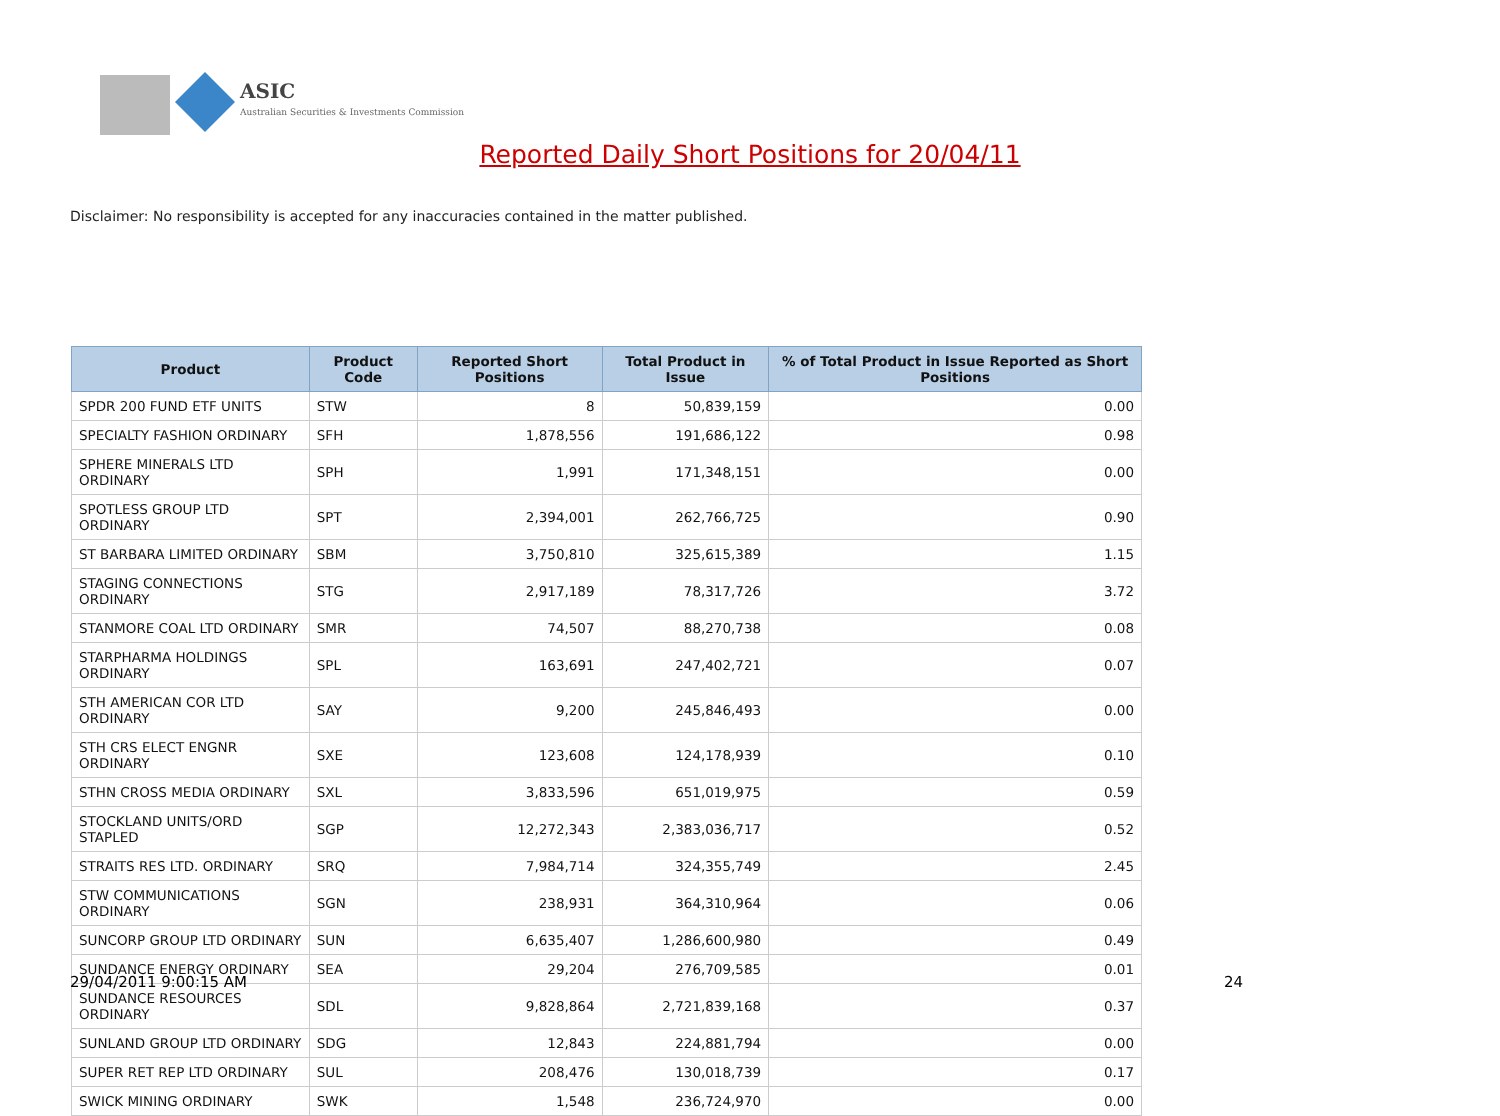ASIC
Australian Securities & Investments Commission
Reported Daily Short Positions for 20/04/11
Disclaimer: No responsibility is accepted for any inaccuracies contained in the matter published.
| Product | Product Code | Reported Short Positions | Total Product in Issue | % of Total Product in Issue Reported as Short Positions |
| --- | --- | --- | --- | --- |
| SPDR 200 FUND ETF UNITS | STW | 8 | 50,839,159 | 0.00 |
| SPECIALTY FASHION ORDINARY | SFH | 1,878,556 | 191,686,122 | 0.98 |
| SPHERE MINERALS LTD ORDINARY | SPH | 1,991 | 171,348,151 | 0.00 |
| SPOTLESS GROUP LTD ORDINARY | SPT | 2,394,001 | 262,766,725 | 0.90 |
| ST BARBARA LIMITED ORDINARY | SBM | 3,750,810 | 325,615,389 | 1.15 |
| STAGING CONNECTIONS ORDINARY | STG | 2,917,189 | 78,317,726 | 3.72 |
| STANMORE COAL LTD ORDINARY | SMR | 74,507 | 88,270,738 | 0.08 |
| STARPHARMA HOLDINGS ORDINARY | SPL | 163,691 | 247,402,721 | 0.07 |
| STH AMERICAN COR LTD ORDINARY | SAY | 9,200 | 245,846,493 | 0.00 |
| STH CRS ELECT ENGNR ORDINARY | SXE | 123,608 | 124,178,939 | 0.10 |
| STHN CROSS MEDIA ORDINARY | SXL | 3,833,596 | 651,019,975 | 0.59 |
| STOCKLAND UNITS/ORD STAPLED | SGP | 12,272,343 | 2,383,036,717 | 0.52 |
| STRAITS RES LTD. ORDINARY | SRQ | 7,984,714 | 324,355,749 | 2.45 |
| STW COMMUNICATIONS ORDINARY | SGN | 238,931 | 364,310,964 | 0.06 |
| SUNCORP GROUP LTD ORDINARY | SUN | 6,635,407 | 1,286,600,980 | 0.49 |
| SUNDANCE ENERGY ORDINARY | SEA | 29,204 | 276,709,585 | 0.01 |
| SUNDANCE RESOURCES ORDINARY | SDL | 9,828,864 | 2,721,839,168 | 0.37 |
| SUNLAND GROUP LTD ORDINARY | SDG | 12,843 | 224,881,794 | 0.00 |
| SUPER RET REP LTD ORDINARY | SUL | 208,476 | 130,018,739 | 0.17 |
| SWICK MINING ORDINARY | SWK | 1,548 | 236,724,970 | 0.00 |
29/04/2011 9:00:15 AM 24